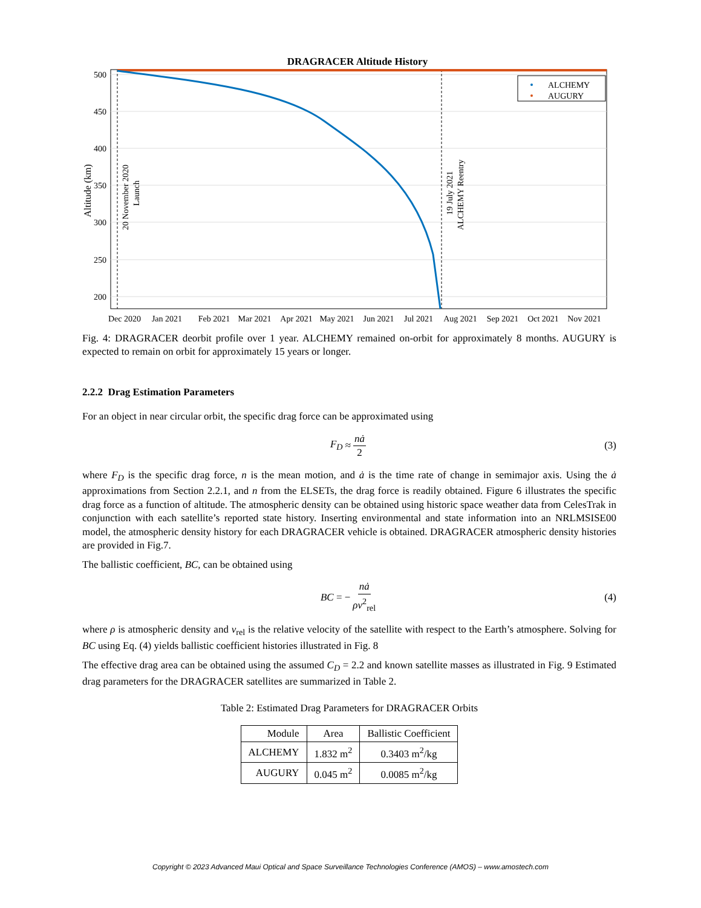DRAGRACER Altitude History
500
450
400
350
300
250
200
Altitude (km)
20 November 2020
Launch
19 July 2021
ALCHEMY Reentry
ALCHEMY
AUGURY
Dec 2020
Jan 2021
Feb 2021
Mar 2021
Apr 2021
May 2021
Jun 2021
Jul 2021
Aug 2021
Sep 2021
Oct 2021
Nov 2021
Fig. 4: DRAGRACER deorbit profile over 1 year. ALCHEMY remained on-orbit for approximately 8 months. AUGURY is expected to remain on orbit for approximately 15 years or longer.
2.2.2 Drag Estimation Parameters
For an object in near circular orbit, the specific drag force can be approximated using
F<sub>D</sub> ≈ nȧ 2 (3)
where F<sub>D</sub> is the specific drag force, n is the mean motion, and ȧ is the time rate of change in semimajor axis. Using the ȧ approximations from Section 2.2.1, and n from the ELSETs, the drag force is readily obtained. Figure 6 illustrates the specific drag force as a function of altitude. The atmospheric density can be obtained using historic space weather data from CelesTrak in conjunction with each satellite’s reported state history. Inserting environmental and state information into an NRLMSISE00 model, the atmospheric density history for each DRAGRACER vehicle is obtained. DRAGRACER atmospheric density histories are provided in Fig.7.
The ballistic coefficient, BC, can be obtained using
BC = − nȧ ρv<sup>2</sup><sub>rel</sub> (4)
where ρ is atmospheric density and v<sub>rel</sub> is the relative velocity of the satellite with respect to the Earth’s atmosphere. Solving for BC using Eq. (4) yields ballistic coefficient histories illustrated in Fig. 8
The effective drag area can be obtained using the assumed C<sub>D</sub> = 2.2 and known satellite masses as illustrated in Fig. 9 Estimated drag parameters for the DRAGRACER satellites are summarized in Table 2.
Table 2: Estimated Drag Parameters for DRAGRACER Orbits
| Module | Area | Ballistic Coefficient |
| --- | --- | --- |
| ALCHEMY | 1.832 m<sup>2</sup> | 0.3403 m<sup>2</sup>/kg |
| AUGURY | 0.045 m<sup>2</sup> | 0.0085 m<sup>2</sup>/kg |
Copyright © 2023 Advanced Maui Optical and Space Surveillance Technologies Conference (AMOS) – www.amostech.com